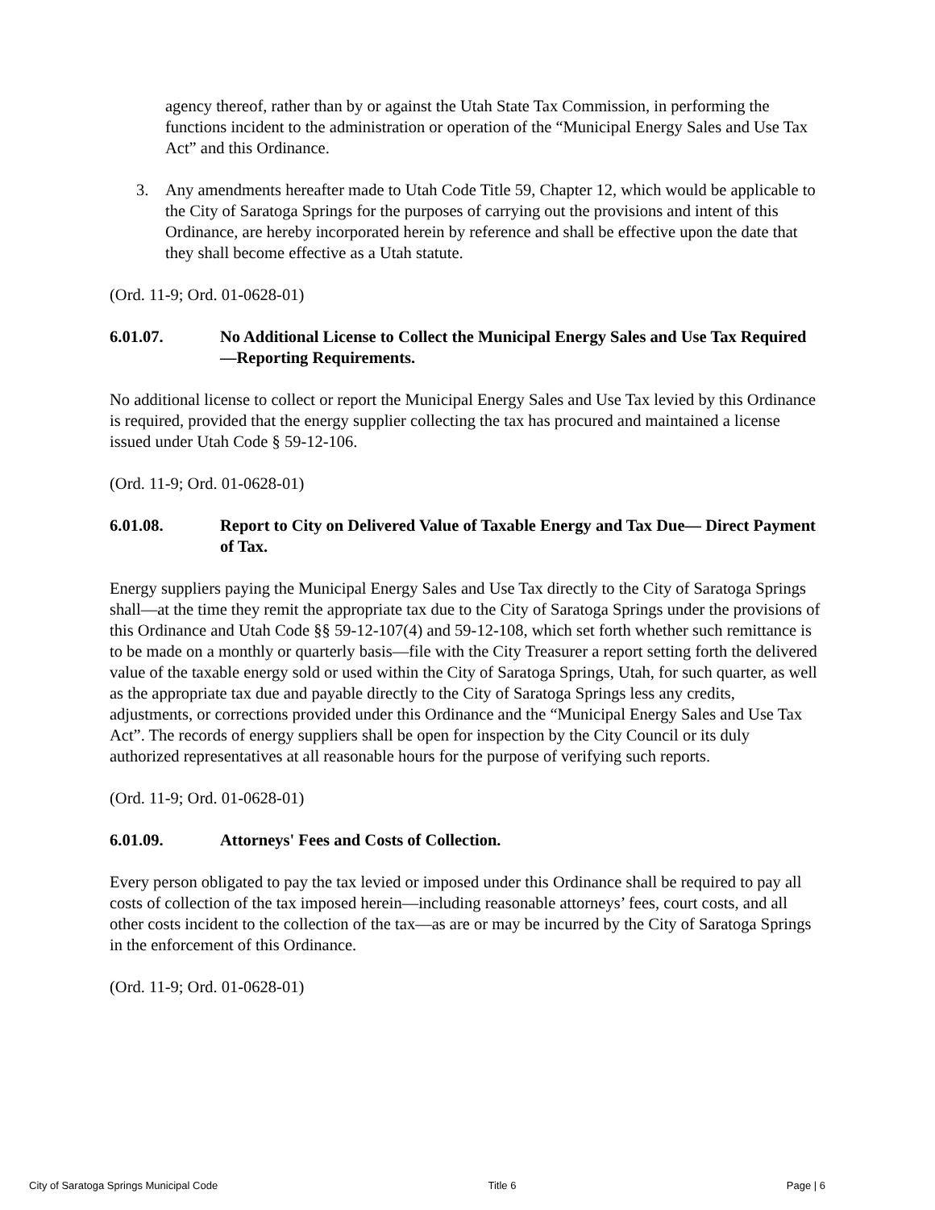agency thereof, rather than by or against the Utah State Tax Commission, in performing the functions incident to the administration or operation of the “Municipal Energy Sales and Use Tax Act” and this Ordinance.
3. Any amendments hereafter made to Utah Code Title 59, Chapter 12, which would be applicable to the City of Saratoga Springs for the purposes of carrying out the provisions and intent of this Ordinance, are hereby incorporated herein by reference and shall be effective upon the date that they shall become effective as a Utah statute.
(Ord. 11-9; Ord. 01-0628-01)
6.01.07. No Additional License to Collect the Municipal Energy Sales and Use Tax Required—Reporting Requirements.
No additional license to collect or report the Municipal Energy Sales and Use Tax levied by this Ordinance is required, provided that the energy supplier collecting the tax has procured and maintained a license issued under Utah Code § 59-12-106.
(Ord. 11-9; Ord. 01-0628-01)
6.01.08. Report to City on Delivered Value of Taxable Energy and Tax Due— Direct Payment of Tax.
Energy suppliers paying the Municipal Energy Sales and Use Tax directly to the City of Saratoga Springs shall—at the time they remit the appropriate tax due to the City of Saratoga Springs under the provisions of this Ordinance and Utah Code §§ 59-12-107(4) and 59-12-108, which set forth whether such remittance is to be made on a monthly or quarterly basis—file with the City Treasurer a report setting forth the delivered value of the taxable energy sold or used within the City of Saratoga Springs, Utah, for such quarter, as well as the appropriate tax due and payable directly to the City of Saratoga Springs less any credits, adjustments, or corrections provided under this Ordinance and the “Municipal Energy Sales and Use Tax Act”. The records of energy suppliers shall be open for inspection by the City Council or its duly authorized representatives at all reasonable hours for the purpose of verifying such reports.
(Ord. 11-9; Ord. 01-0628-01)
6.01.09. Attorneys' Fees and Costs of Collection.
Every person obligated to pay the tax levied or imposed under this Ordinance shall be required to pay all costs of collection of the tax imposed herein—including reasonable attorneys’ fees, court costs, and all other costs incident to the collection of the tax—as are or may be incurred by the City of Saratoga Springs in the enforcement of this Ordinance.
(Ord. 11-9; Ord. 01-0628-01)
City of Saratoga Springs Municipal Code Title 6 Page | 6